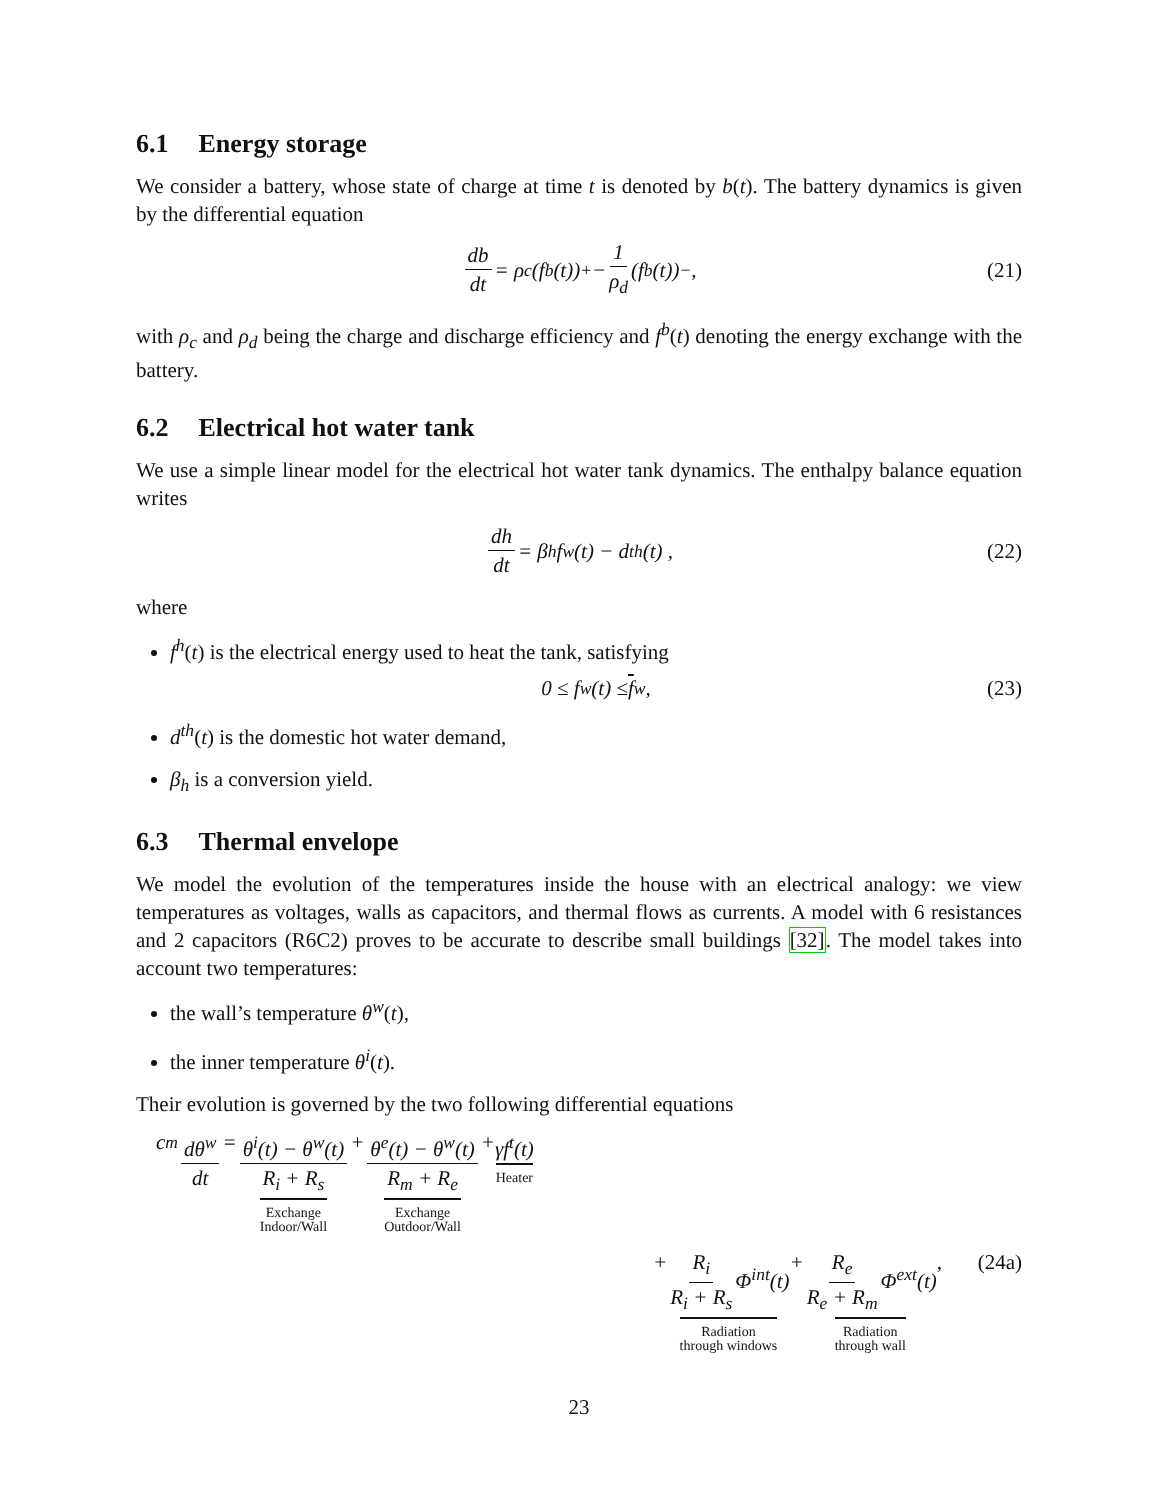6.1 Energy storage
We consider a battery, whose state of charge at time t is denoted by b(t). The battery dynamics is given by the differential equation
db dt = ρ<sub>c</sub>(f<sup>b</sup>(t))<sup>+</sup> − 1 ρ<sub>d</sub> (f<sup>b</sup>(t))<sup>−</sup> , (21)
with ρ<sub>c</sub> and ρ<sub>d</sub> being the charge and discharge efficiency and f<sup>b</sup>(t) denoting the energy exchange with the battery.
6.2 Electrical hot water tank
We use a simple linear model for the electrical hot water tank dynamics. The enthalpy balance equation writes
dh dt = β<sub>h</sub>f<sup>w</sup>(t) − d<sup>th</sup>(t) , (22)
where
f<sup>h</sup>(t) is the electrical energy used to heat the tank, satisfying
0 ≤ f<sup>w</sup>(t) ≤ f<sup>w</sup> , (23)
d<sup>th</sup>(t) is the domestic hot water demand,
β<sub>h</sub> is a conversion yield.
6.3 Thermal envelope
We model the evolution of the temperatures inside the house with an electrical analogy: we view temperatures as voltages, walls as capacitors, and thermal flows as currents. A model with 6 resistances and 2 capacitors (R6C2) proves to be accurate to describe small buildings [32]. The model takes into account two temperatures:
the wall’s temperature θ<sup>w</sup>(t),
the inner temperature θ<sup>i</sup>(t).
Their evolution is governed by the two following differential equations
c<sub>m</sub> dθ<sup>w</sup> dt = θ<sup>i</sup>(t) − θ<sup>w</sup>(t) R<sub>i</sub> + R<sub>s</sub> Exchange
Indoor/Wall + θ<sup>e</sup>(t) − θ<sup>w</sup>(t) R<sub>m</sub> + R<sub>e</sub> Exchange
Outdoor/Wall + γf<sup>t</sup>(t) Heater
+ R<sub>i</sub> R<sub>i</sub> + R<sub>s</sub> Φ<sup>int</sup>(t) Radiation
through windows + R<sub>e</sub> R<sub>e</sub> + R<sub>m</sub> Φ<sup>ext</sup>(t) Radiation
through wall , (24a)
23